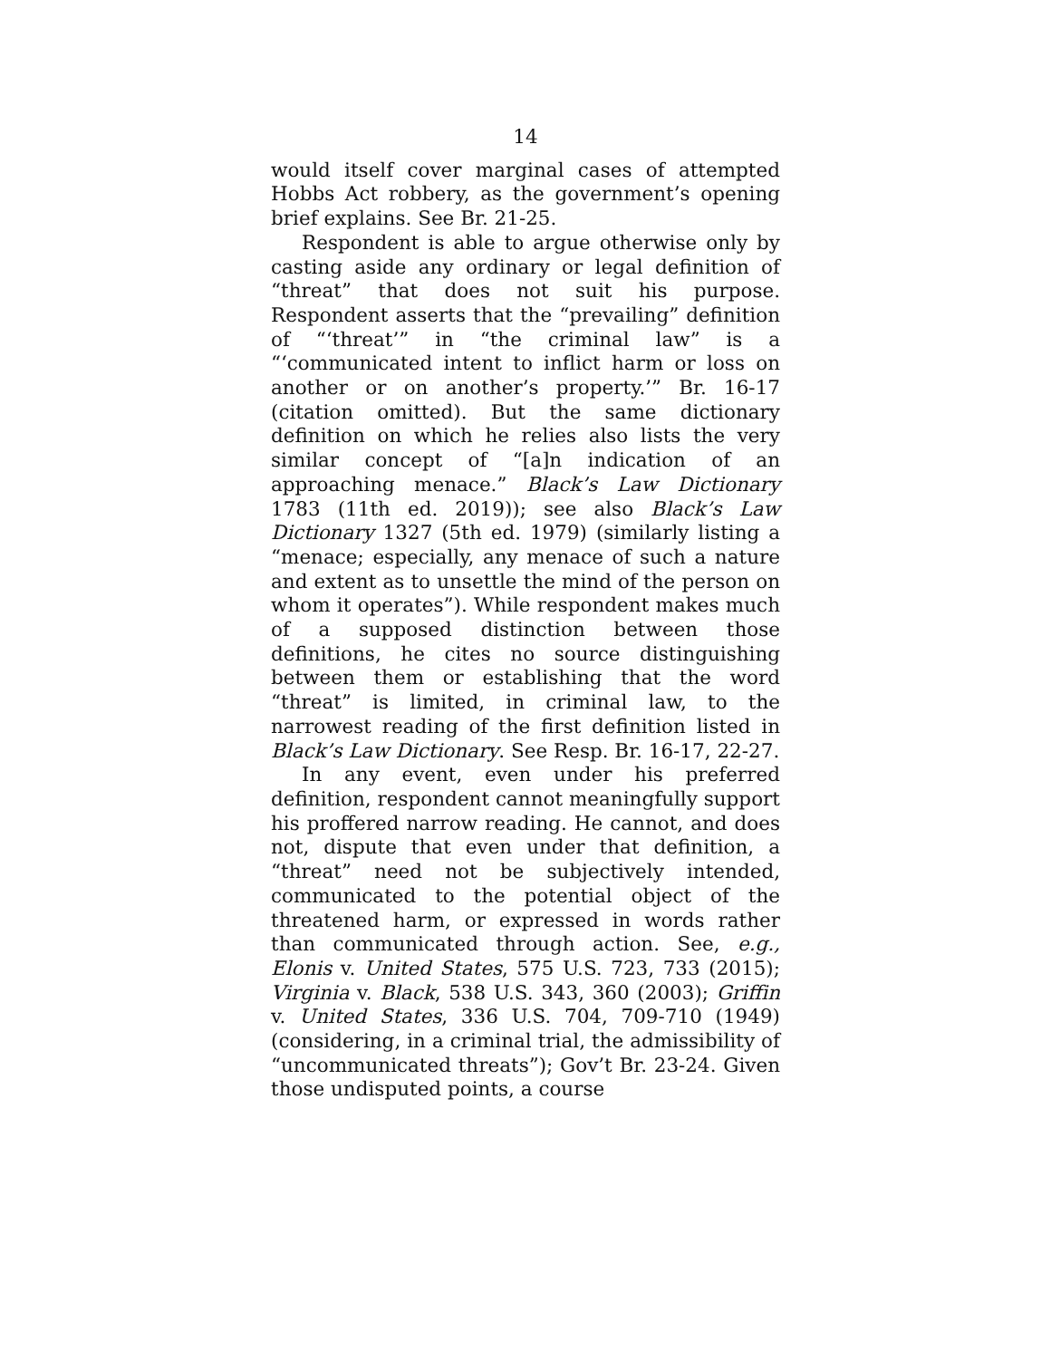14
would itself cover marginal cases of attempted Hobbs Act robbery, as the government’s opening brief explains. See Br. 21-25.
Respondent is able to argue otherwise only by casting aside any ordinary or legal definition of “threat” that does not suit his purpose. Respondent asserts that the “prevailing” definition of “‘threat’” in “the criminal law” is a “‘communicated intent to inflict harm or loss on another or on another’s property.’” Br. 16-17 (citation omitted). But the same dictionary definition on which he relies also lists the very similar concept of “[a]n indication of an approaching menace.” Black’s Law Dictionary 1783 (11th ed. 2019)); see also Black’s Law Dictionary 1327 (5th ed. 1979) (similarly listing a “menace; especially, any menace of such a nature and extent as to unsettle the mind of the person on whom it operates”). While respondent makes much of a supposed distinction between those definitions, he cites no source distinguishing between them or establishing that the word “threat” is limited, in criminal law, to the narrowest reading of the first definition listed in Black’s Law Dictionary. See Resp. Br. 16-17, 22-27.
In any event, even under his preferred definition, respondent cannot meaningfully support his proffered narrow reading. He cannot, and does not, dispute that even under that definition, a “threat” need not be subjectively intended, communicated to the potential object of the threatened harm, or expressed in words rather than communicated through action. See, e.g., Elonis v. United States, 575 U.S. 723, 733 (2015); Virginia v. Black, 538 U.S. 343, 360 (2003); Griffin v. United States, 336 U.S. 704, 709-710 (1949) (considering, in a criminal trial, the admissibility of “uncommunicated threats”); Gov’t Br. 23-24. Given those undisputed points, a course